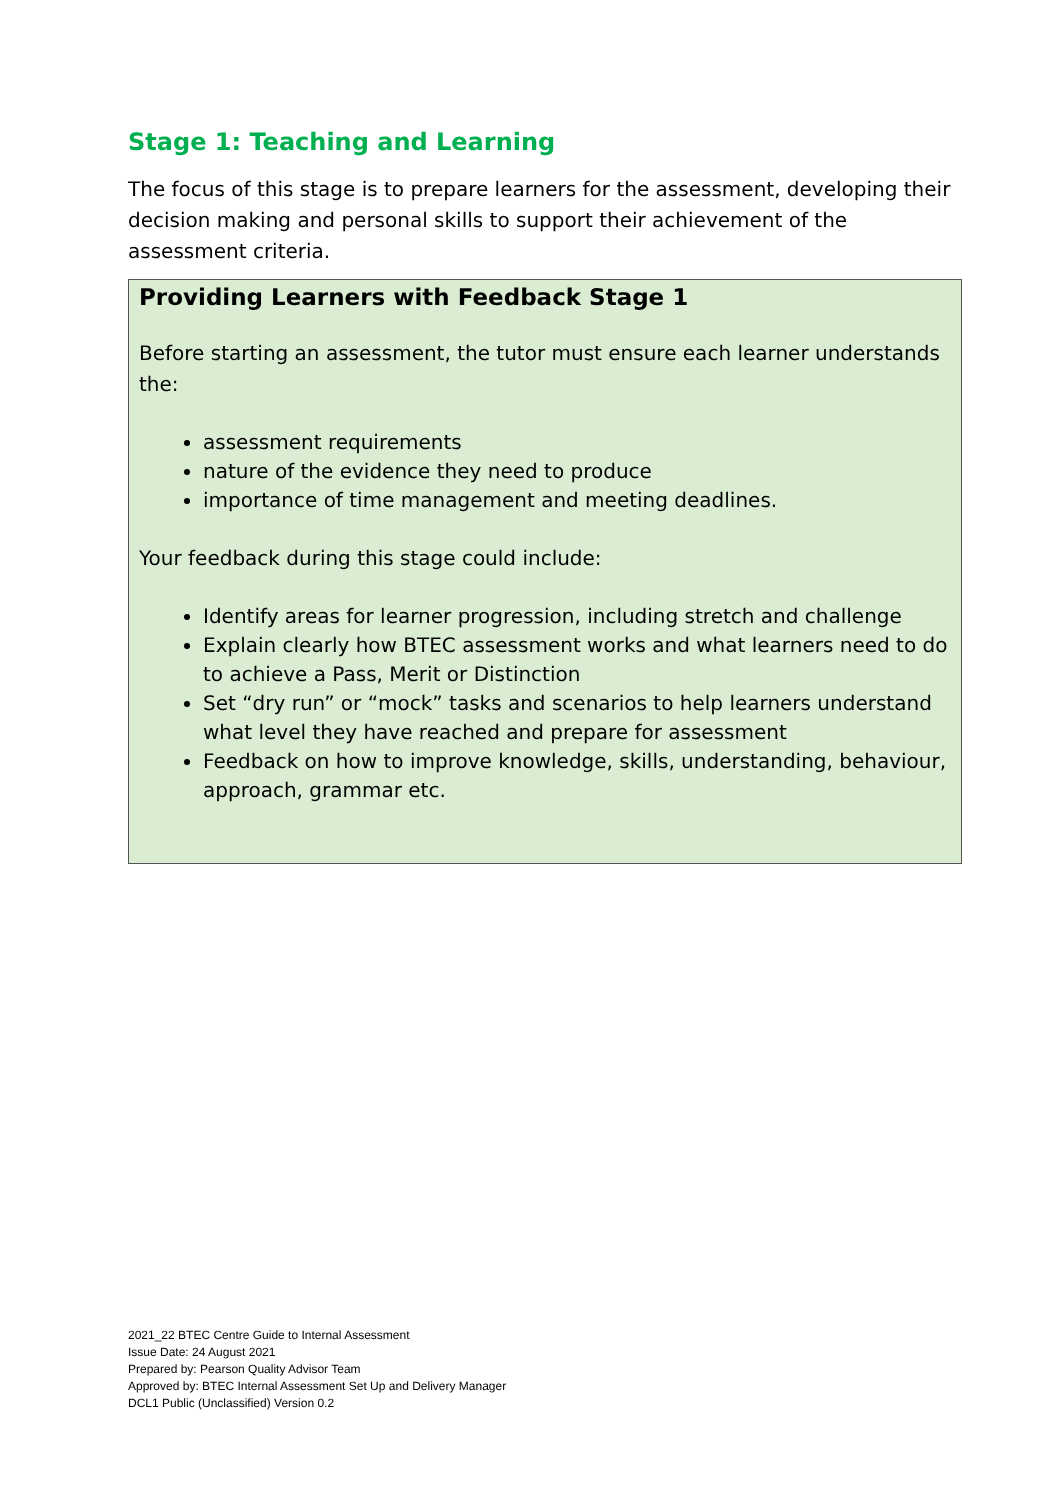Stage 1: Teaching and Learning
The focus of this stage is to prepare learners for the assessment, developing their decision making and personal skills to support their achievement of the assessment criteria.
Providing Learners with Feedback Stage 1
Before starting an assessment, the tutor must ensure each learner understands the:
assessment requirements
nature of the evidence they need to produce
importance of time management and meeting deadlines.
Your feedback during this stage could include:
Identify areas for learner progression, including stretch and challenge
Explain clearly how BTEC assessment works and what learners need to do to achieve a Pass, Merit or Distinction
Set “dry run” or “mock” tasks and scenarios to help learners understand what level they have reached and prepare for assessment
Feedback on how to improve knowledge, skills, understanding, behaviour, approach, grammar etc.
2021_22 BTEC Centre Guide to Internal Assessment
Issue Date: 24 August 2021
Prepared by: Pearson Quality Advisor Team
Approved by: BTEC Internal Assessment Set Up and Delivery Manager
DCL1 Public (Unclassified) Version 0.2